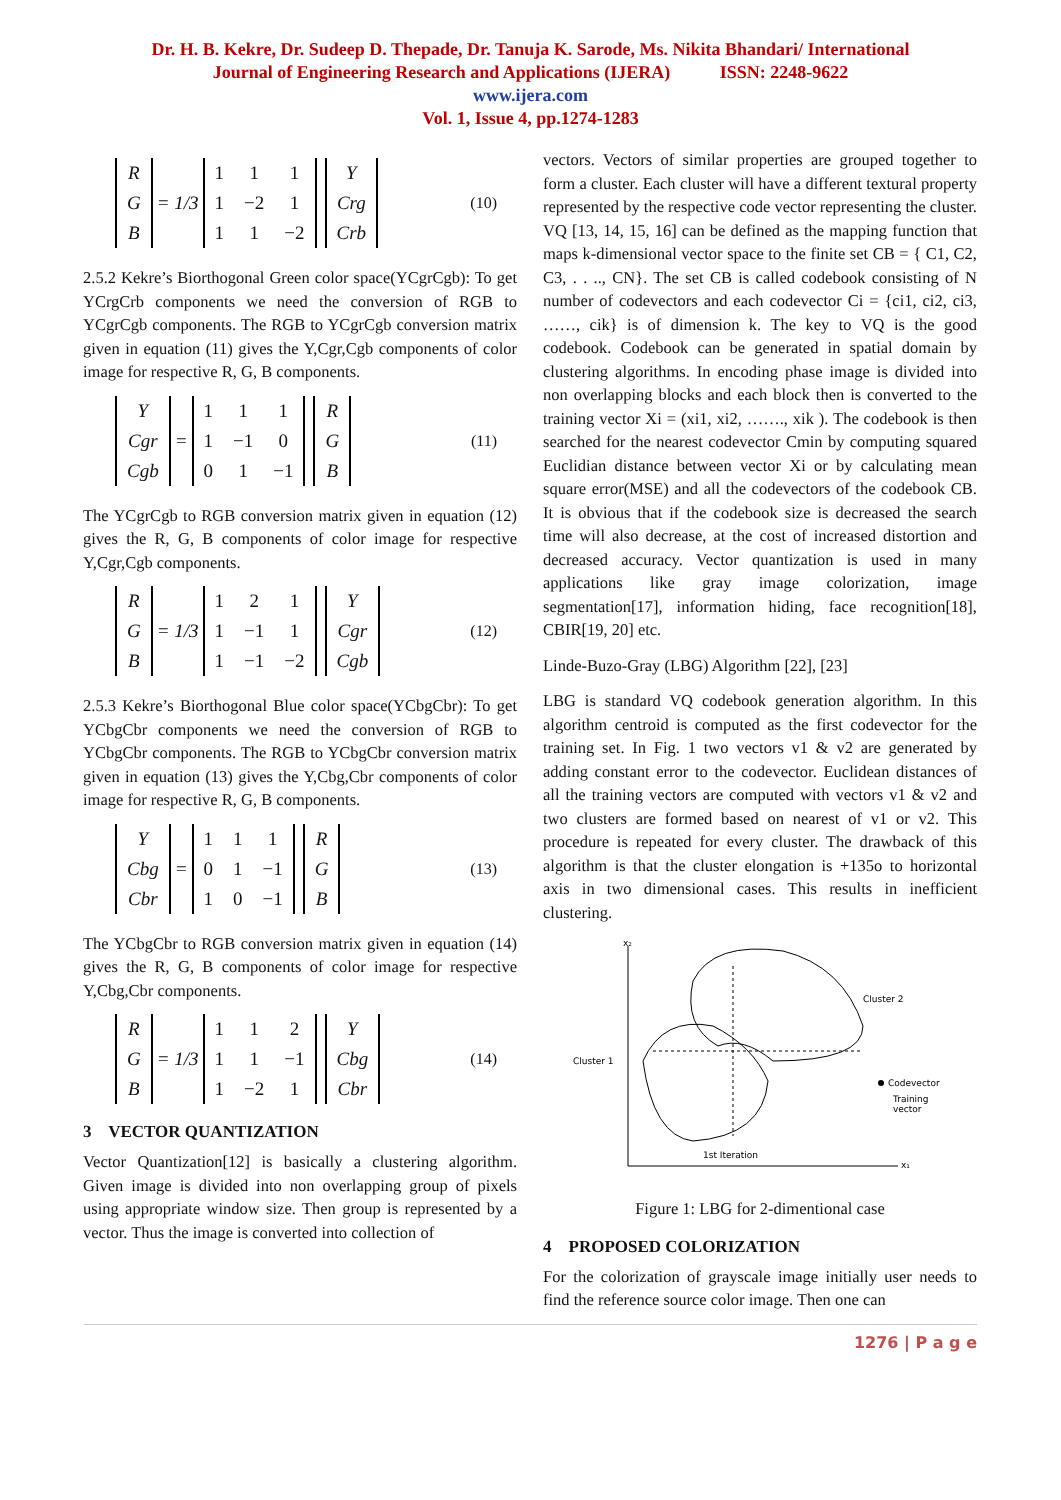Dr. H. B. Kekre, Dr. Sudeep D. Thepade, Dr. Tanuja K. Sarode, Ms. Nikita Bhandari/ International
Journal of Engineering Research and Applications (IJERA) ISSN: 2248-9622
www.ijera.com
Vol. 1, Issue 4, pp.1274-1283
| R |
| G |
| B |
= 1/3
| 1 | 1 | 1 |
| 1 | −2 | 1 |
| 1 | 1 | −2 |
| Y |
| Crg |
| Crb |
(10)
2.5.2 Kekre’s Biorthogonal Green color space(YCgrCgb): To get YCrgCrb components we need the conversion of RGB to YCgrCgb components. The RGB to YCgrCgb conversion matrix given in equation (11) gives the Y,Cgr,Cgb components of color image for respective R, G, B components.
| Y |
| Cgr |
| Cgb |
=
| 1 | 1 | 1 |
| 1 | −1 | 0 |
| 0 | 1 | −1 |
| R |
| G |
| B |
(11)
The YCgrCgb to RGB conversion matrix given in equation (12) gives the R, G, B components of color image for respective Y,Cgr,Cgb components.
| R |
| G |
| B |
= 1/3
| 1 | 2 | 1 |
| 1 | −1 | 1 |
| 1 | −1 | −2 |
| Y |
| Cgr |
| Cgb |
(12)
2.5.3 Kekre’s Biorthogonal Blue color space(YCbgCbr): To get YCbgCbr components we need the conversion of RGB to YCbgCbr components. The RGB to YCbgCbr conversion matrix given in equation (13) gives the Y,Cbg,Cbr components of color image for respective R, G, B components.
| Y |
| Cbg |
| Cbr |
=
| 1 | 1 | 1 |
| 0 | 1 | −1 |
| 1 | 0 | −1 |
| R |
| G |
| B |
(13)
The YCbgCbr to RGB conversion matrix given in equation (14) gives the R, G, B components of color image for respective Y,Cbg,Cbr components.
| R |
| G |
| B |
= 1/3
| 1 | 1 | 2 |
| 1 | 1 | −1 |
| 1 | −2 | 1 |
| Y |
| Cbg |
| Cbr |
(14)
3 VECTOR QUANTIZATION
Vector Quantization[12] is basically a clustering algorithm. Given image is divided into non overlapping group of pixels using appropriate window size. Then group is represented by a vector. Thus the image is converted into collection of
vectors. Vectors of similar properties are grouped together to form a cluster. Each cluster will have a different textural property represented by the respective code vector representing the cluster. VQ [13, 14, 15, 16] can be defined as the mapping function that maps k-dimensional vector space to the finite set CB = { C1, C2, C3, . . .., CN}. The set CB is called codebook consisting of N number of codevectors and each codevector Ci = {ci1, ci2, ci3, ……, cik} is of dimension k. The key to VQ is the good codebook. Codebook can be generated in spatial domain by clustering algorithms. In encoding phase image is divided into non overlapping blocks and each block then is converted to the training vector Xi = (xi1, xi2, ……., xik ). The codebook is then searched for the nearest codevector Cmin by computing squared Euclidian distance between vector Xi or by calculating mean square error(MSE) and all the codevectors of the codebook CB. It is obvious that if the codebook size is decreased the search time will also decrease, at the cost of increased distortion and decreased accuracy. Vector quantization is used in many applications like gray image colorization, image segmentation[17], information hiding, face recognition[18], CBIR[19, 20] etc.
Linde-Buzo-Gray (LBG) Algorithm [22], [23]
LBG is standard VQ codebook generation algorithm. In this algorithm centroid is computed as the first codevector for the training set. In Fig. 1 two vectors v1 & v2 are generated by adding constant error to the codevector. Euclidean distances of all the training vectors are computed with vectors v1 & v2 and two clusters are formed based on nearest of v1 or v2. This procedure is repeated for every cluster. The drawback of this algorithm is that the cluster elongation is +135o to horizontal axis in two dimensional cases. This results in inefficient clustering.
x₂
x₁
Cluster 2
Cluster 1
Codevector
Training
vector
1st Iteration
Figure 1: LBG for 2-dimentional case
4 PROPOSED COLORIZATION
For the colorization of grayscale image initially user needs to find the reference source color image. Then one can
1276 | P a g e